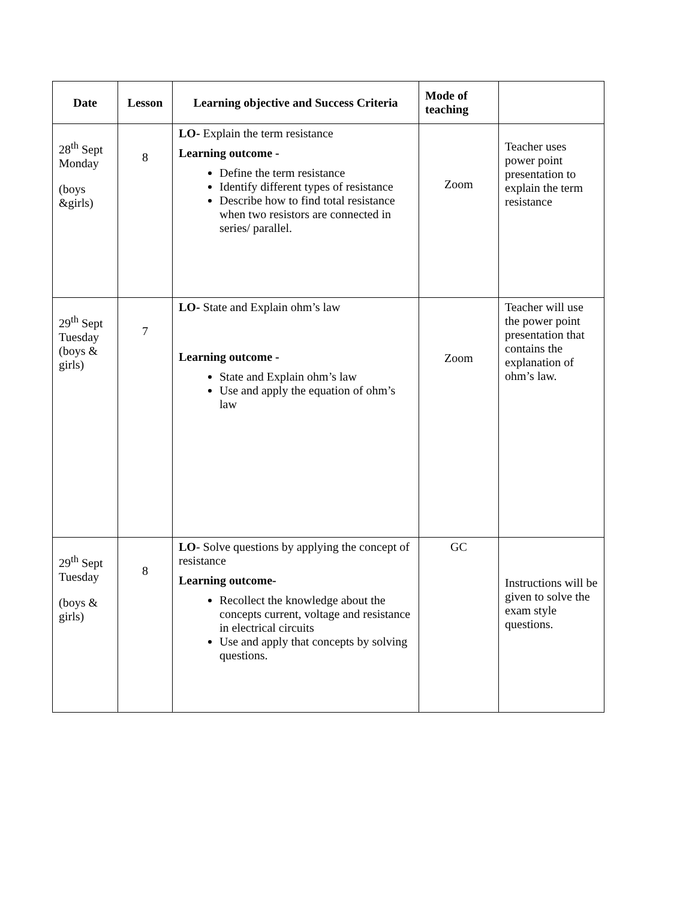| Date | Lesson | Learning objective and Success Criteria | Mode of teaching | |
| --- | --- | --- | --- | --- |
| 28<sup>th</sup> Sept Monday (boys &girls) | 8 | LO- Explain the term resistance Learning outcome - Define the term resistance Identify different types of resistance Describe how to find total resistance when two resistors are connected in series/ parallel. | Zoom | Teacher uses power point presentation to explain the term resistance |
| 29<sup>th</sup> Sept Tuesday (boys & girls) | 7 | LO- State and Explain ohm’s law Learning outcome - State and Explain ohm’s law Use and apply the equation of ohm’s law | Zoom | Teacher will use the power point presentation that contains the explanation of ohm’s law. |
| 29<sup>th</sup> Sept Tuesday (boys & girls) | 8 | LO - Solve questions by applying the concept of resistance Learning outcome- Recollect the knowledge about the concepts current, voltage and resistance in electrical circuits Use and apply that concepts by solving questions. | GC | Instructions will be given to solve the exam style questions. |